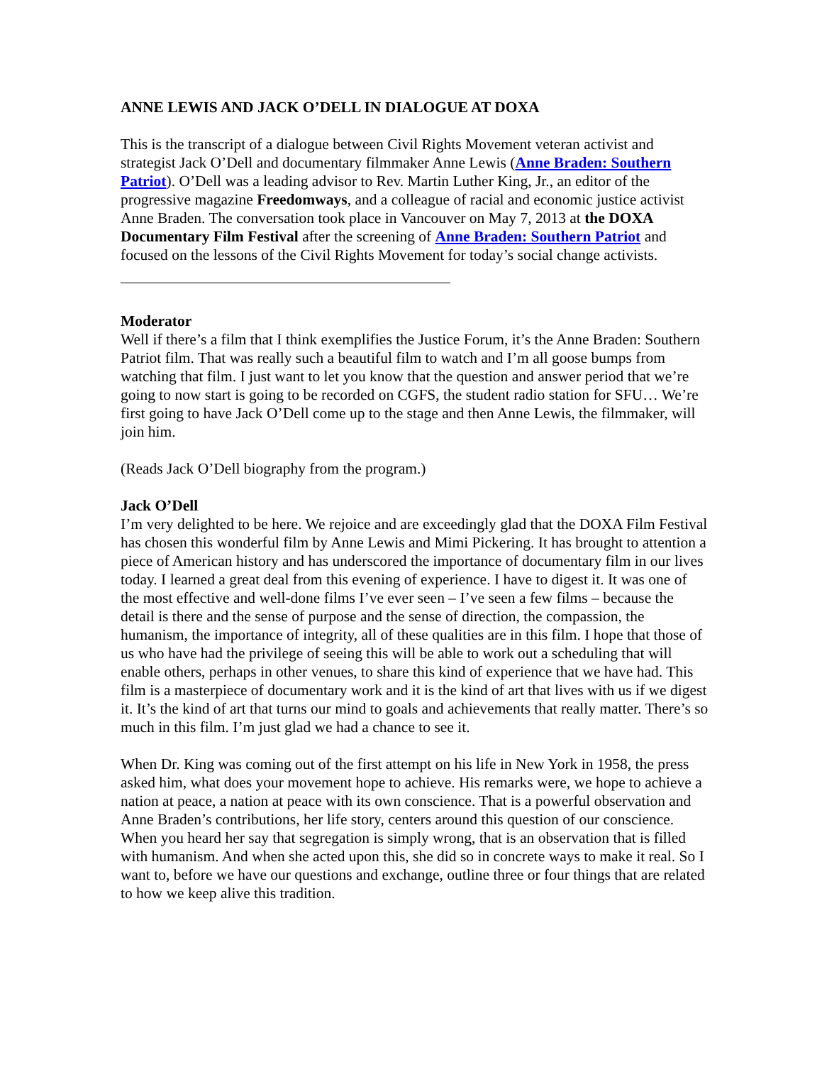ANNE LEWIS AND JACK O’DELL IN DIALOGUE AT DOXA
This is the transcript of a dialogue between Civil Rights Movement veteran activist and strategist Jack O’Dell and documentary filmmaker Anne Lewis (Anne Braden: Southern Patriot). O’Dell was a leading advisor to Rev. Martin Luther King, Jr., an editor of the progressive magazine Freedomways, and a colleague of racial and economic justice activist Anne Braden. The conversation took place in Vancouver on May 7, 2013 at the DOXA Documentary Film Festival after the screening of Anne Braden: Southern Patriot and focused on the lessons of the Civil Rights Movement for today’s social change activists.
Moderator
Well if there’s a film that I think exemplifies the Justice Forum, it’s the Anne Braden: Southern Patriot film. That was really such a beautiful film to watch and I’m all goose bumps from watching that film. I just want to let you know that the question and answer period that we’re going to now start is going to be recorded on CGFS, the student radio station for SFU… We’re first going to have Jack O’Dell come up to the stage and then Anne Lewis, the filmmaker, will join him.
(Reads Jack O’Dell biography from the program.)
Jack O’Dell
I’m very delighted to be here. We rejoice and are exceedingly glad that the DOXA Film Festival has chosen this wonderful film by Anne Lewis and Mimi Pickering. It has brought to attention a piece of American history and has underscored the importance of documentary film in our lives today. I learned a great deal from this evening of experience. I have to digest it. It was one of the most effective and well-done films I’ve ever seen – I’ve seen a few films – because the detail is there and the sense of purpose and the sense of direction, the compassion, the humanism, the importance of integrity, all of these qualities are in this film. I hope that those of us who have had the privilege of seeing this will be able to work out a scheduling that will enable others, perhaps in other venues, to share this kind of experience that we have had. This film is a masterpiece of documentary work and it is the kind of art that lives with us if we digest it. It’s the kind of art that turns our mind to goals and achievements that really matter. There’s so much in this film. I’m just glad we had a chance to see it.
When Dr. King was coming out of the first attempt on his life in New York in 1958, the press asked him, what does your movement hope to achieve. His remarks were, we hope to achieve a nation at peace, a nation at peace with its own conscience. That is a powerful observation and Anne Braden’s contributions, her life story, centers around this question of our conscience. When you heard her say that segregation is simply wrong, that is an observation that is filled with humanism. And when she acted upon this, she did so in concrete ways to make it real. So I want to, before we have our questions and exchange, outline three or four things that are related to how we keep alive this tradition.